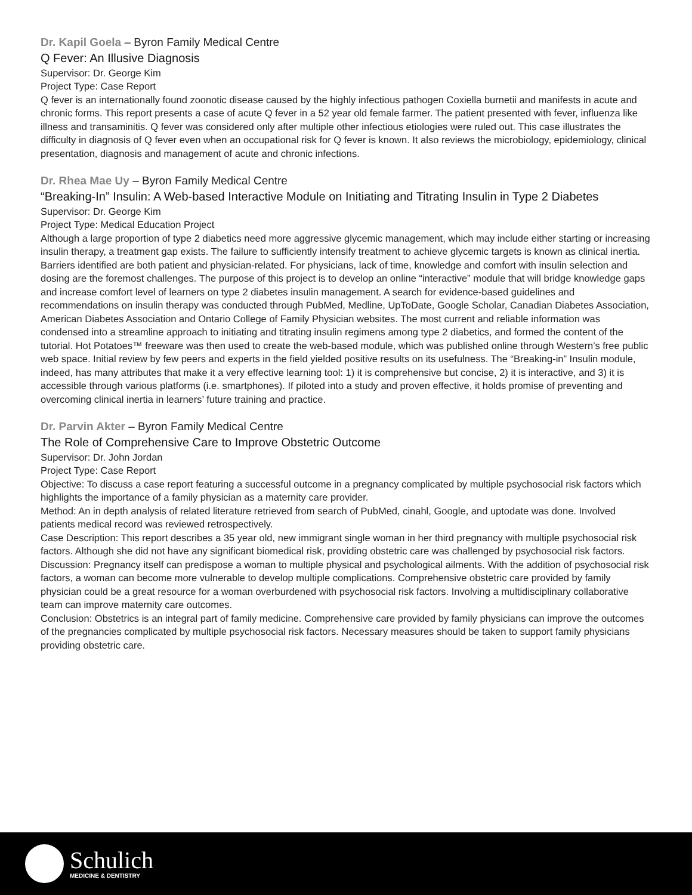Dr. Kapil Goela – Byron Family Medical Centre
Q Fever: An Illusive Diagnosis
Supervisor: Dr. George Kim
Project Type: Case Report
Q fever is an internationally found zoonotic disease caused by the highly infectious pathogen Coxiella burnetii and manifests in acute and chronic forms. This report presents a case of acute Q fever in a 52 year old female farmer. The patient presented with fever, influenza like illness and transaminitis. Q fever was considered only after multiple other infectious etiologies were ruled out. This case illustrates the difficulty in diagnosis of Q fever even when an occupational risk for Q fever is known. It also reviews the microbiology, epidemiology, clinical presentation, diagnosis and management of acute and chronic infections.
Dr. Rhea Mae Uy – Byron Family Medical Centre
“Breaking-In” Insulin: A Web-based Interactive Module on Initiating and Titrating Insulin in Type 2 Diabetes
Supervisor: Dr. George Kim
Project Type: Medical Education Project
Although a large proportion of type 2 diabetics need more aggressive glycemic management, which may include either starting or increasing insulin therapy, a treatment gap exists. The failure to sufficiently intensify treatment to achieve glycemic targets is known as clinical inertia. Barriers identified are both patient and physician-related. For physicians, lack of time, knowledge and comfort with insulin selection and dosing are the foremost challenges. The purpose of this project is to develop an online “interactive” module that will bridge knowledge gaps and increase comfort level of learners on type 2 diabetes insulin management. A search for evidence-based guidelines and recommendations on insulin therapy was conducted through PubMed, Medline, UpToDate, Google Scholar, Canadian Diabetes Association, American Diabetes Association and Ontario College of Family Physician websites. The most current and reliable information was condensed into a streamline approach to initiating and titrating insulin regimens among type 2 diabetics, and formed the content of the tutorial. Hot Potatoes™ freeware was then used to create the web-based module, which was published online through Western’s free public web space. Initial review by few peers and experts in the field yielded positive results on its usefulness. The “Breaking-in” Insulin module, indeed, has many attributes that make it a very effective learning tool: 1) it is comprehensive but concise, 2) it is interactive, and 3) it is accessible through various platforms (i.e. smartphones). If piloted into a study and proven effective, it holds promise of preventing and overcoming clinical inertia in learners’ future training and practice.
Dr. Parvin Akter – Byron Family Medical Centre
The Role of Comprehensive Care to Improve Obstetric Outcome
Supervisor: Dr. John Jordan
Project Type: Case Report
Objective: To discuss a case report featuring a successful outcome in a pregnancy complicated by multiple psychosocial risk factors which highlights the importance of a family physician as a maternity care provider.
Method: An in depth analysis of related literature retrieved from search of PubMed, cinahl, Google, and uptodate was done. Involved patients medical record was reviewed retrospectively.
Case Description: This report describes a 35 year old, new immigrant single woman in her third pregnancy with multiple psychosocial risk factors. Although she did not have any significant biomedical risk, providing obstetric care was challenged by psychosocial risk factors.
Discussion: Pregnancy itself can predispose a woman to multiple physical and psychological ailments. With the addition of psychosocial risk factors, a woman can become more vulnerable to develop multiple complications. Comprehensive obstetric care provided by family physician could be a great resource for a woman overburdened with psychosocial risk factors. Involving a multidisciplinary collaborative team can improve maternity care outcomes.
Conclusion: Obstetrics is an integral part of family medicine. Comprehensive care provided by family physicians can improve the outcomes of the pregnancies complicated by multiple psychosocial risk factors. Necessary measures should be taken to support family physicians providing obstetric care.
Schulich
MEDICINE & DENTISTRY